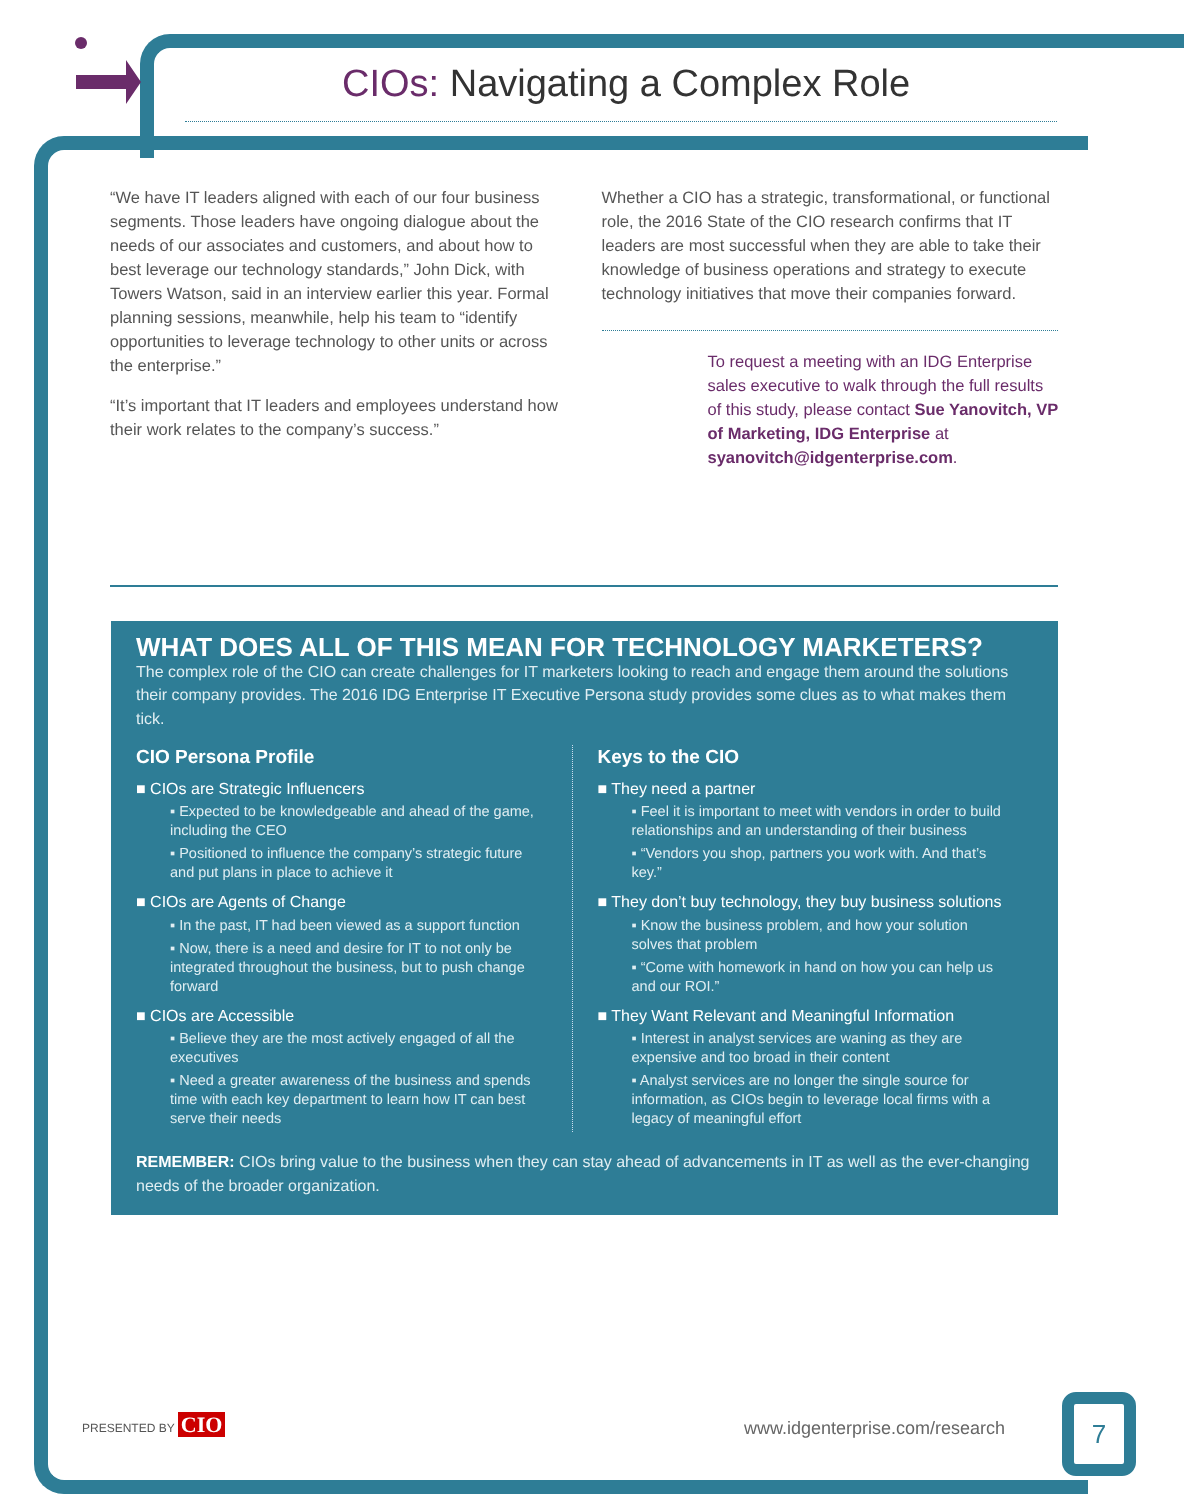CIOs: Navigating a Complex Role
“We have IT leaders aligned with each of our four business segments. Those leaders have ongoing dialogue about the needs of our associates and customers, and about how to best leverage our technology standards,” John Dick, with Towers Watson, said in an interview earlier this year. Formal planning sessions, meanwhile, help his team to “identify opportunities to leverage technology to other units or across the enterprise.”
“It’s important that IT leaders and employees understand how their work relates to the company’s success.”
Whether a CIO has a strategic, transformational, or functional role, the 2016 State of the CIO research confirms that IT leaders are most successful when they are able to take their knowledge of business operations and strategy to execute technology initiatives that move their companies forward.
To request a meeting with an IDG Enterprise sales executive to walk through the full results of this study, please contact Sue Yanovitch, VP of Marketing, IDG Enterprise at syanovitch@idgenterprise.com.
WHAT DOES ALL OF THIS MEAN FOR TECHNOLOGY MARKETERS?
The complex role of the CIO can create challenges for IT marketers looking to reach and engage them around the solutions their company provides. The 2016 IDG Enterprise IT Executive Persona study provides some clues as to what makes them tick.
CIO Persona Profile
■ CIOs are Strategic Influencers
▪ Expected to be knowledgeable and ahead of the game, including the CEO
▪ Positioned to influence the company’s strategic future and put plans in place to achieve it
■ CIOs are Agents of Change
▪ In the past, IT had been viewed as a support function
▪ Now, there is a need and desire for IT to not only be integrated throughout the business, but to push change forward
■ CIOs are Accessible
▪ Believe they are the most actively engaged of all the executives
▪ Need a greater awareness of the business and spends time with each key department to learn how IT can best serve their needs
Keys to the CIO
■ They need a partner
▪ Feel it is important to meet with vendors in order to build relationships and an understanding of their business
▪ “Vendors you shop, partners you work with. And that’s key.”
■ They don’t buy technology, they buy business solutions
▪ Know the business problem, and how your solution solves that problem
▪ “Come with homework in hand on how you can help us and our ROI.”
■ They Want Relevant and Meaningful Information
▪ Interest in analyst services are waning as they are expensive and too broad in their content
▪ Analyst services are no longer the single source for information, as CIOs begin to leverage local firms with a legacy of meaningful effort
REMEMBER: CIOs bring value to the business when they can stay ahead of advancements in IT as well as the ever-changing needs of the broader organization.
PRESENTED BY CIO www.idgenterprise.com/research
7